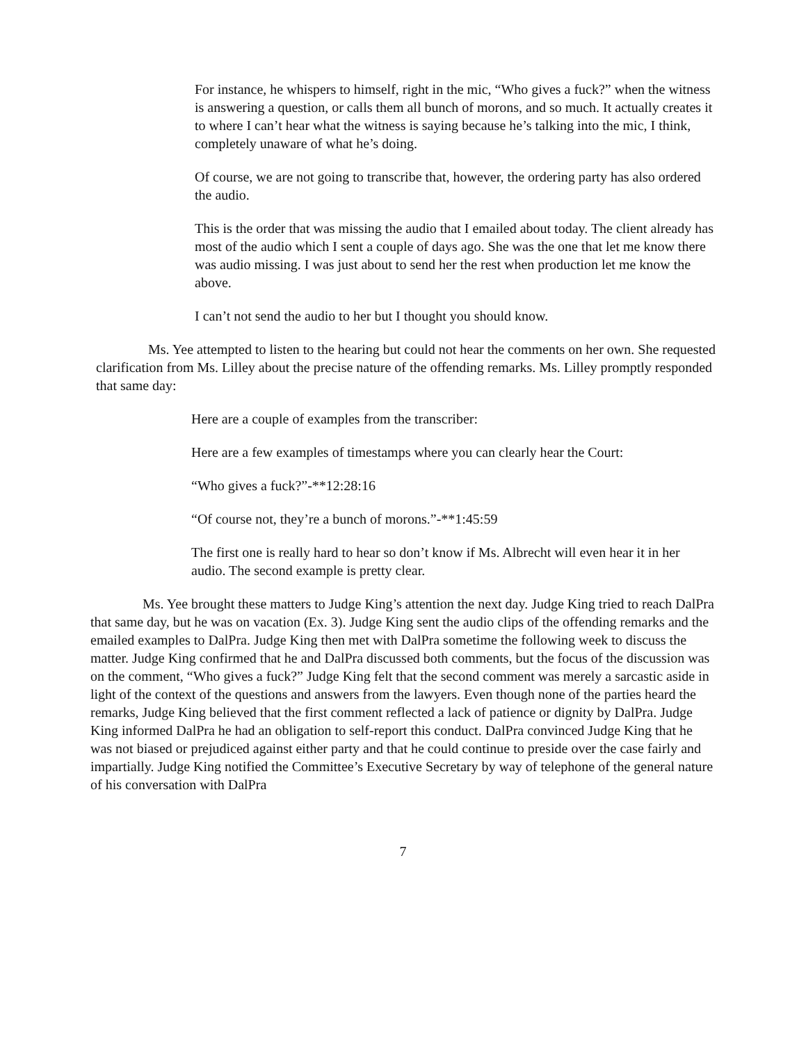For instance, he whispers to himself, right in the mic, “Who gives a fuck?” when the witness is answering a question, or calls them all bunch of morons, and so much. It actually creates it to where I can’t hear what the witness is saying because he’s talking into the mic, I think, completely unaware of what he’s doing.
Of course, we are not going to transcribe that, however, the ordering party has also ordered the audio.
This is the order that was missing the audio that I emailed about today. The client already has most of the audio which I sent a couple of days ago. She was the one that let me know there was audio missing. I was just about to send her the rest when production let me know the above.
I can’t not send the audio to her but I thought you should know.
Ms. Yee attempted to listen to the hearing but could not hear the comments on her own. She requested clarification from Ms. Lilley about the precise nature of the offending remarks. Ms. Lilley promptly responded that same day:
Here are a couple of examples from the transcriber:
Here are a few examples of timestamps where you can clearly hear the Court:
“Who gives a fuck?”-**12:28:16
“Of course not, they’re a bunch of morons.”-**1:45:59
The first one is really hard to hear so don’t know if Ms. Albrecht will even hear it in her audio. The second example is pretty clear.
Ms. Yee brought these matters to Judge King’s attention the next day. Judge King tried to reach DalPra that same day, but he was on vacation (Ex. 3). Judge King sent the audio clips of the offending remarks and the emailed examples to DalPra. Judge King then met with DalPra sometime the following week to discuss the matter. Judge King confirmed that he and DalPra discussed both comments, but the focus of the discussion was on the comment, “Who gives a fuck?” Judge King felt that the second comment was merely a sarcastic aside in light of the context of the questions and answers from the lawyers. Even though none of the parties heard the remarks, Judge King believed that the first comment reflected a lack of patience or dignity by DalPra. Judge King informed DalPra he had an obligation to self-report this conduct. DalPra convinced Judge King that he was not biased or prejudiced against either party and that he could continue to preside over the case fairly and impartially. Judge King notified the Committee’s Executive Secretary by way of telephone of the general nature of his conversation with DalPra
7